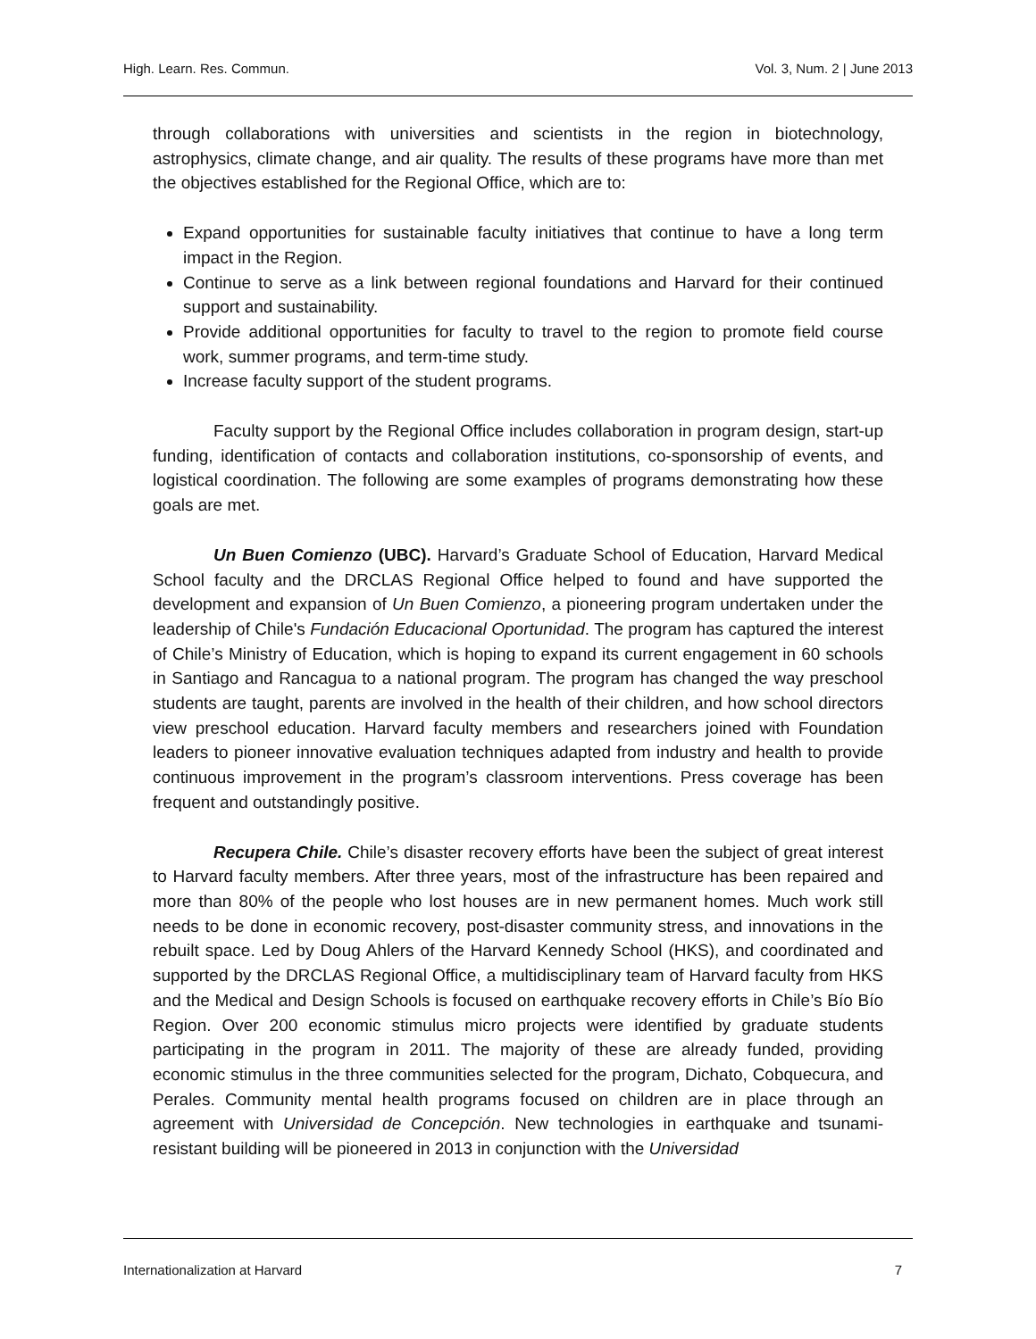High. Learn. Res. Commun. Vol. 3, Num. 2 | June 2013
through collaborations with universities and scientists in the region in biotechnology, astrophysics, climate change, and air quality. The results of these programs have more than met the objectives established for the Regional Office, which are to:
Expand opportunities for sustainable faculty initiatives that continue to have a long term impact in the Region.
Continue to serve as a link between regional foundations and Harvard for their continued support and sustainability.
Provide additional opportunities for faculty to travel to the region to promote field course work, summer programs, and term-time study.
Increase faculty support of the student programs.
Faculty support by the Regional Office includes collaboration in program design, start-up funding, identification of contacts and collaboration institutions, co-sponsorship of events, and logistical coordination. The following are some examples of programs demonstrating how these goals are met.
Un Buen Comienzo (UBC). Harvard’s Graduate School of Education, Harvard Medical School faculty and the DRCLAS Regional Office helped to found and have supported the development and expansion of Un Buen Comienzo, a pioneering program undertaken under the leadership of Chile's Fundación Educacional Oportunidad. The program has captured the interest of Chile’s Ministry of Education, which is hoping to expand its current engagement in 60 schools in Santiago and Rancagua to a national program. The program has changed the way preschool students are taught, parents are involved in the health of their children, and how school directors view preschool education. Harvard faculty members and researchers joined with Foundation leaders to pioneer innovative evaluation techniques adapted from industry and health to provide continuous improvement in the program’s classroom interventions. Press coverage has been frequent and outstandingly positive.
Recupera Chile. Chile’s disaster recovery efforts have been the subject of great interest to Harvard faculty members. After three years, most of the infrastructure has been repaired and more than 80% of the people who lost houses are in new permanent homes. Much work still needs to be done in economic recovery, post-disaster community stress, and innovations in the rebuilt space. Led by Doug Ahlers of the Harvard Kennedy School (HKS), and coordinated and supported by the DRCLAS Regional Office, a multidisciplinary team of Harvard faculty from HKS and the Medical and Design Schools is focused on earthquake recovery efforts in Chile’s Bío Bío Region. Over 200 economic stimulus micro projects were identified by graduate students participating in the program in 2011. The majority of these are already funded, providing economic stimulus in the three communities selected for the program, Dichato, Cobquecura, and Perales. Community mental health programs focused on children are in place through an agreement with Universidad de Concepción. New technologies in earthquake and tsunami-resistant building will be pioneered in 2013 in conjunction with the Universidad
Internationalization at Harvard 7